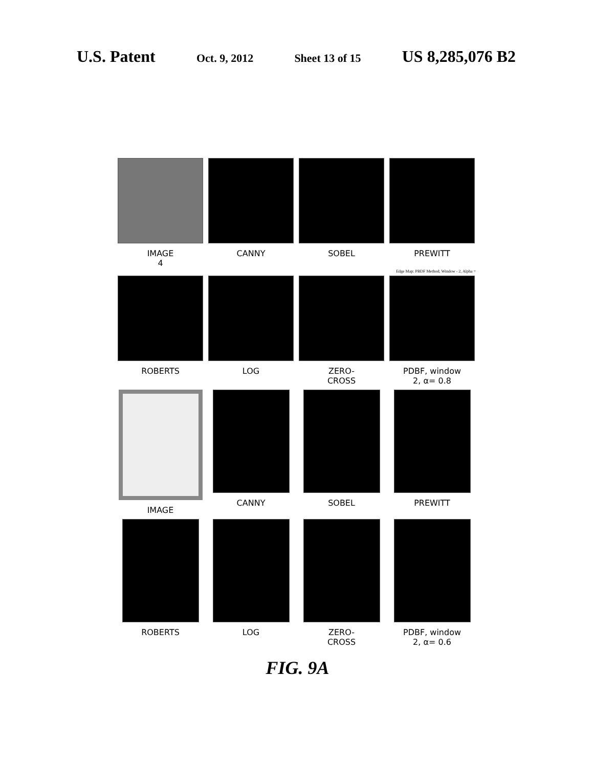U.S. Patent Oct. 9, 2012 Sheet 13 of 15 US 8,285,076 B2
IMAGE
4
CANNY SOBEL PREWITT
Edge Map: PBDF Method; Window - 2, Alpha =
ROBERTS LOG ZERO-
CROSS
PDBF, window
2, α= 0.8
IMAGE CANNY SOBEL PREWITT
ROBERTS LOG ZERO-
CROSS
PDBF, window
2, α= 0.6
FIG. 9A